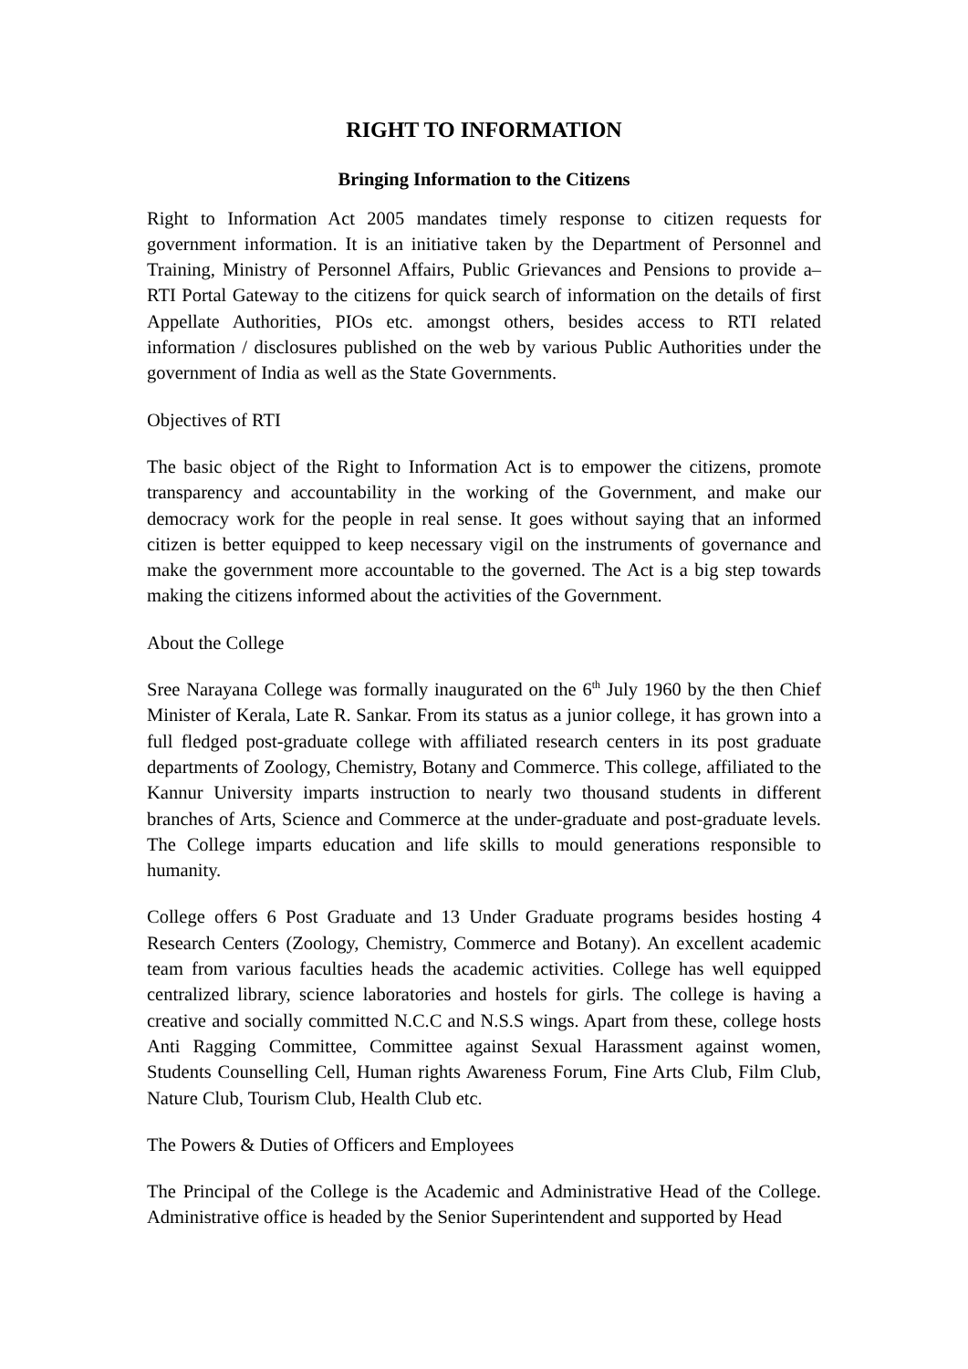RIGHT TO INFORMATION
Bringing Information to the Citizens
Right to Information Act 2005 mandates timely response to citizen requests for government information. It is an initiative taken by the Department of Personnel and Training, Ministry of Personnel Affairs, Public Grievances and Pensions to provide a– RTI Portal Gateway to the citizens for quick search of information on the details of first Appellate Authorities, PIOs etc. amongst others, besides access to RTI related information / disclosures published on the web by various Public Authorities under the government of India as well as the State Governments.
Objectives of RTI
The basic object of the Right to Information Act is to empower the citizens, promote transparency and accountability in the working of the Government, and make our democracy work for the people in real sense. It goes without saying that an informed citizen is better equipped to keep necessary vigil on the instruments of governance and make the government more accountable to the governed. The Act is a big step towards making the citizens informed about the activities of the Government.
About the College
Sree Narayana College was formally inaugurated on the 6<sup>th</sup> July 1960 by the then Chief Minister of Kerala, Late R. Sankar. From its status as a junior college, it has grown into a full fledged post-graduate college with affiliated research centers in its post graduate departments of Zoology, Chemistry, Botany and Commerce. This college, affiliated to the Kannur University imparts instruction to nearly two thousand students in different branches of Arts, Science and Commerce at the under-graduate and post-graduate levels. The College imparts education and life skills to mould generations responsible to humanity.
College offers 6 Post Graduate and 13 Under Graduate programs besides hosting 4 Research Centers (Zoology, Chemistry, Commerce and Botany). An excellent academic team from various faculties heads the academic activities. College has well equipped centralized library, science laboratories and hostels for girls. The college is having a creative and socially committed N.C.C and N.S.S wings. Apart from these, college hosts Anti Ragging Committee, Committee against Sexual Harassment against women, Students Counselling Cell, Human rights Awareness Forum, Fine Arts Club, Film Club, Nature Club, Tourism Club, Health Club etc.
The Powers & Duties of Officers and Employees
The Principal of the College is the Academic and Administrative Head of the College. Administrative office is headed by the Senior Superintendent and supported by Head